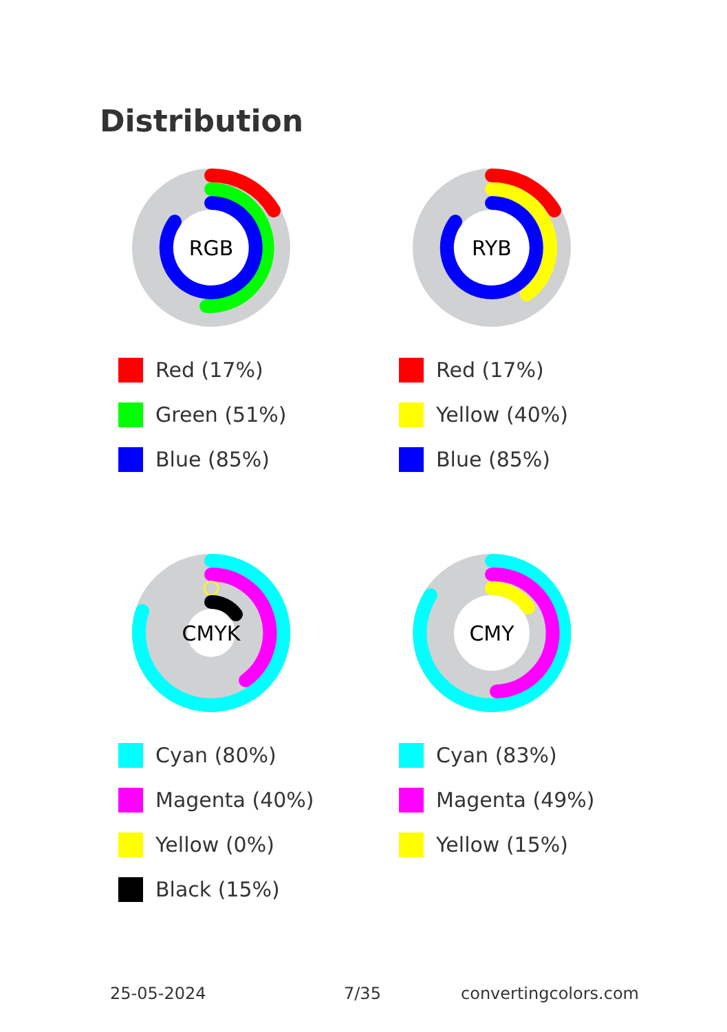Distribution
RGB
Red (17%)
Green (51%)
Blue (85%)
RYB
Red (17%)
Yellow (40%)
Blue (85%)
CMYK
Cyan (80%)
Magenta (40%)
Yellow (0%)
Black (15%)
CMY
Cyan (83%)
Magenta (49%)
Yellow (15%)
25-05-2024 7/35 convertingcolors.com